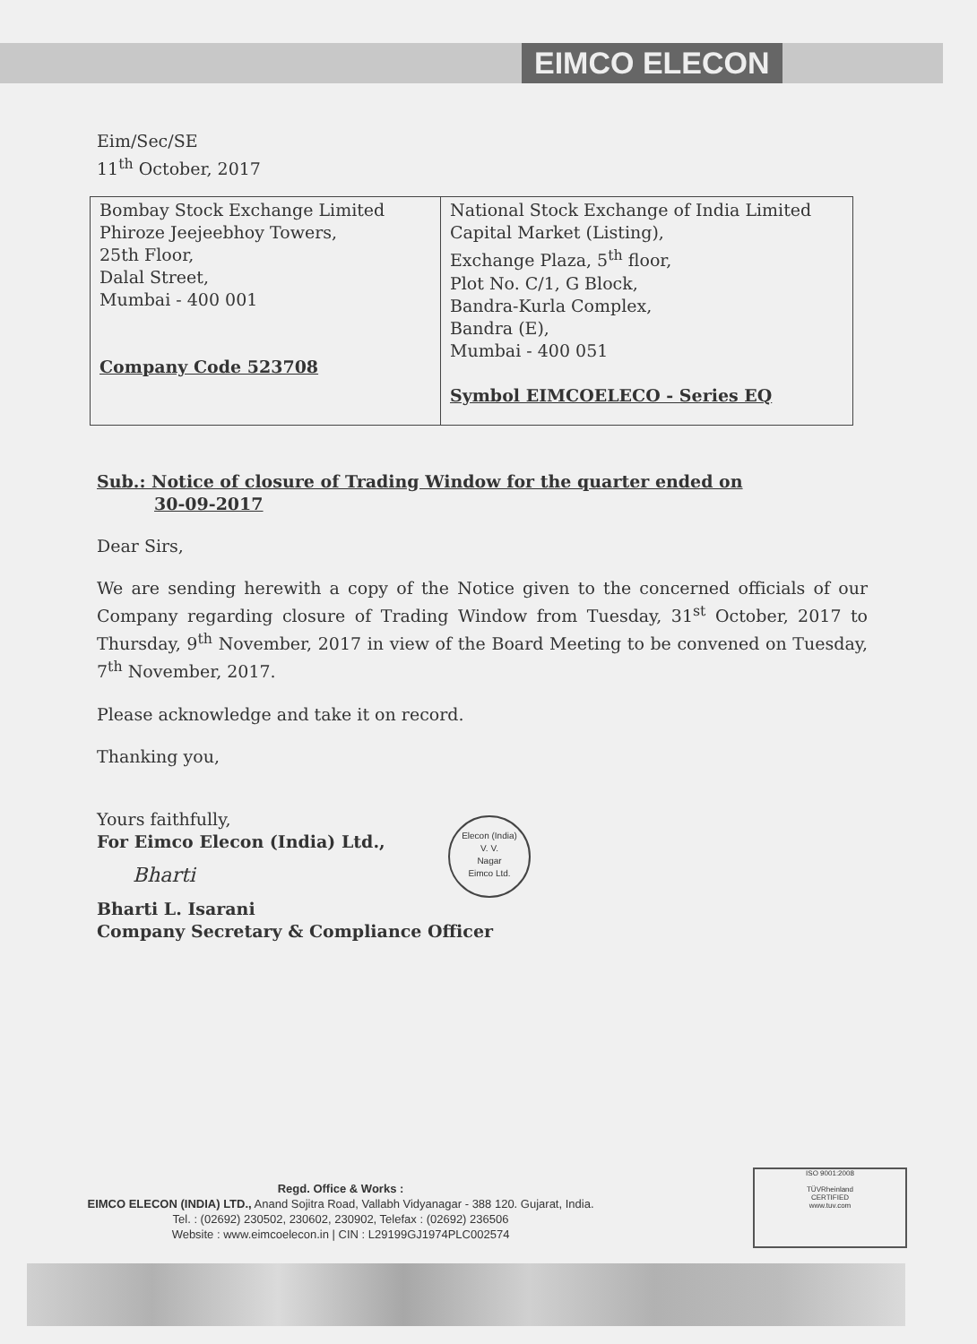EIMCO ELECON
Eim/Sec/SE
11<sup>th</sup> October, 2017
| Bombay Stock Exchange Limited Phiroze Jeejeebhoy Towers, 25th Floor, Dalal Street, Mumbai - 400 001 Company Code 523708 | National Stock Exchange of India Limited Capital Market (Listing), Exchange Plaza, 5<sup>th</sup> floor, Plot No. C/1, G Block, Bandra-Kurla Complex, Bandra (E), Mumbai - 400 051 Symbol EIMCOELECO - Series EQ |
Sub.: Notice of closure of Trading Window for the quarter ended on
30-09-2017
Dear Sirs,
We are sending herewith a copy of the Notice given to the concerned officials of our Company regarding closure of Trading Window from Tuesday, 31<sup>st</sup> October, 2017 to Thursday, 9<sup>th</sup> November, 2017 in view of the Board Meeting to be convened on Tuesday, 7<sup>th</sup> November, 2017.
Please acknowledge and take it on record.
Thanking you,
Yours faithfully,
For Eimco Elecon (India) Ltd.,
Bharti
Bharti L. Isarani
Company Secretary & Compliance Officer
Elecon (India)
V. V.
Nagar
Eimco Ltd.
Regd. Office & Works :
EIMCO ELECON (INDIA) LTD., Anand Sojitra Road, Vallabh Vidyanagar - 388 120. Gujarat, India.
Tel. : (02692) 230502, 230602, 230902, Telefax : (02692) 236506
Website : www.eimcoelecon.in | CIN : L29199GJ1974PLC002574
ISO 9001:2008
TÜVRheinland
CERTIFIED
www.tuv.com